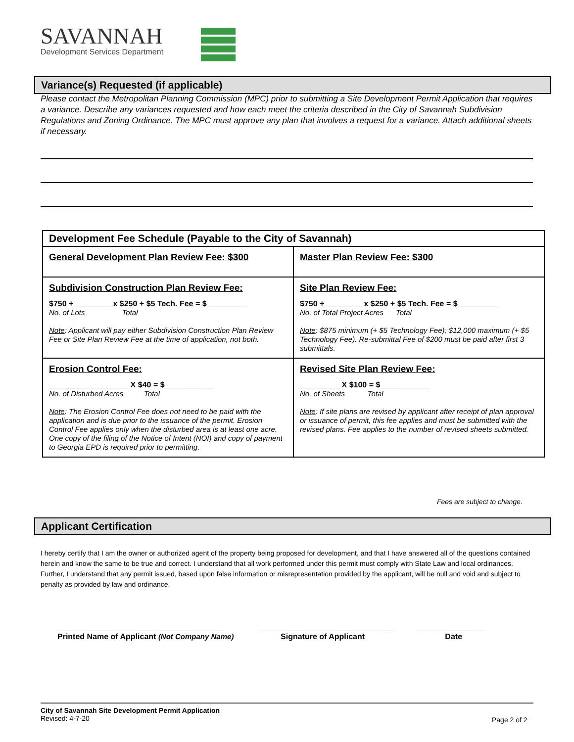SAVANNAH
Development Services Department
Variance(s) Requested (if applicable)
Please contact the Metropolitan Planning Commission (MPC) prior to submitting a Site Development Permit Application that requires a variance. Describe any variances requested and how each meet the criteria described in the City of Savannah Subdivision Regulations and Zoning Ordinance. The MPC must approve any plan that involves a request for a variance. Attach additional sheets if necessary.
| Development Fee Schedule (Payable to the City of Savannah) | |
| --- | --- |
| General Development Plan Review Fee: $300 | Master Plan Review Fee: $300 |
| Subdivision Construction Plan Review Fee: $750 + ________ x $250 + $5 Tech. Fee = $_________ No. of Lots Total Note : Applicant will pay either Subdivision Construction Plan Review Fee or Site Plan Review Fee at the time of application, not both. | Site Plan Review Fee: $750 + ________ x $250 + $5 Tech. Fee = $_________ No. of Total Project Acres Total Note : $875 minimum (+ $5 Technology Fee); $12,000 maximum (+ $5 Technology Fee). Re-submittal Fee of $200 must be paid after first 3 submittals. |
| Erosion Control Fee: __________________ X $40 = $___________ No. of Disturbed Acres Total Note : The Erosion Control Fee does not need to be paid with the application and is due prior to the issuance of the permit. Erosion Control Fee applies only when the disturbed area is at least one acre. One copy of the filing of the Notice of Intent (NOI) and copy of payment to Georgia EPD is required prior to permitting. | Revised Site Plan Review Fee: _________ X $100 = $___________ No. of Sheets Total Note : If site plans are revised by applicant after receipt of plan approval or issuance of permit, this fee applies and must be submitted with the revised plans. Fee applies to the number of revised sheets submitted. |
Fees are subject to change.
Applicant Certification
I hereby certify that I am the owner or authorized agent of the property being proposed for development, and that I have answered all of the questions contained herein and know the same to be true and correct. I understand that all work performed under this permit must comply with State Law and local ordinances. Further, I understand that any permit issued, based upon false information or misrepresentation provided by the applicant, will be null and void and subject to penalty as provided by law and ordinance.
______________________________________
Printed Name of Applicant (Not Company Name)
______________________________
Signature of Applicant
_______________
Date
City of Savannah Site Development Permit Application
Revised: 4-7-20
Page 2 of 2